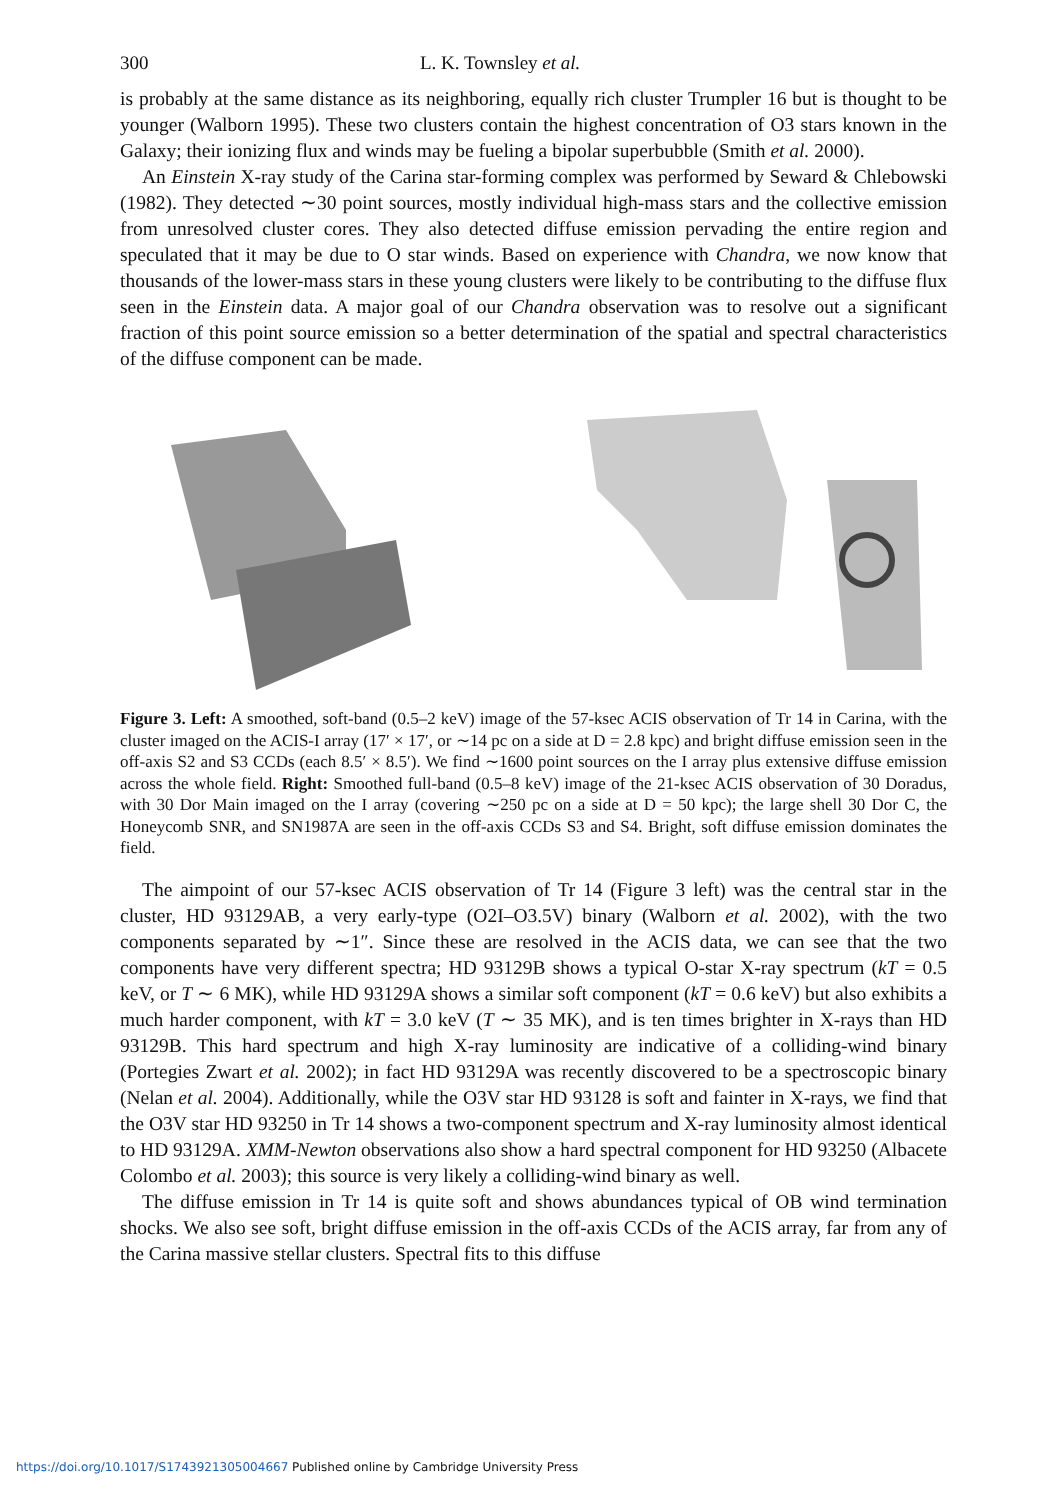300 L. K. Townsley et al.
is probably at the same distance as its neighboring, equally rich cluster Trumpler 16 but is thought to be younger (Walborn 1995). These two clusters contain the highest concentration of O3 stars known in the Galaxy; their ionizing flux and winds may be fueling a bipolar superbubble (Smith et al. 2000).
An Einstein X-ray study of the Carina star-forming complex was performed by Seward & Chlebowski (1982). They detected ∼30 point sources, mostly individual high-mass stars and the collective emission from unresolved cluster cores. They also detected diffuse emission pervading the entire region and speculated that it may be due to O star winds. Based on experience with Chandra, we now know that thousands of the lower-mass stars in these young clusters were likely to be contributing to the diffuse flux seen in the Einstein data. A major goal of our Chandra observation was to resolve out a significant fraction of this point source emission so a better determination of the spatial and spectral characteristics of the diffuse component can be made.
Figure 3. Left: A smoothed, soft-band (0.5–2 keV) image of the 57-ksec ACIS observation of Tr 14 in Carina, with the cluster imaged on the ACIS-I array (17′ × 17′, or ∼14 pc on a side at D = 2.8 kpc) and bright diffuse emission seen in the off-axis S2 and S3 CCDs (each 8.5′ × 8.5′). We find ∼1600 point sources on the I array plus extensive diffuse emission across the whole field. Right: Smoothed full-band (0.5–8 keV) image of the 21-ksec ACIS observation of 30 Doradus, with 30 Dor Main imaged on the I array (covering ∼250 pc on a side at D = 50 kpc); the large shell 30 Dor C, the Honeycomb SNR, and SN1987A are seen in the off-axis CCDs S3 and S4. Bright, soft diffuse emission dominates the field.
The aimpoint of our 57-ksec ACIS observation of Tr 14 (Figure 3 left) was the central star in the cluster, HD 93129AB, a very early-type (O2I–O3.5V) binary (Walborn et al. 2002), with the two components separated by ∼1″. Since these are resolved in the ACIS data, we can see that the two components have very different spectra; HD 93129B shows a typical O-star X-ray spectrum (kT = 0.5 keV, or T ∼ 6 MK), while HD 93129A shows a similar soft component (kT = 0.6 keV) but also exhibits a much harder component, with kT = 3.0 keV (T ∼ 35 MK), and is ten times brighter in X-rays than HD 93129B. This hard spectrum and high X-ray luminosity are indicative of a colliding-wind binary (Portegies Zwart et al. 2002); in fact HD 93129A was recently discovered to be a spectroscopic binary (Nelan et al. 2004). Additionally, while the O3V star HD 93128 is soft and fainter in X-rays, we find that the O3V star HD 93250 in Tr 14 shows a two-component spectrum and X-ray luminosity almost identical to HD 93129A. XMM-Newton observations also show a hard spectral component for HD 93250 (Albacete Colombo et al. 2003); this source is very likely a colliding-wind binary as well.
The diffuse emission in Tr 14 is quite soft and shows abundances typical of OB wind termination shocks. We also see soft, bright diffuse emission in the off-axis CCDs of the ACIS array, far from any of the Carina massive stellar clusters. Spectral fits to this diffuse
https://doi.org/10.1017/S1743921305004667 Published online by Cambridge University Press